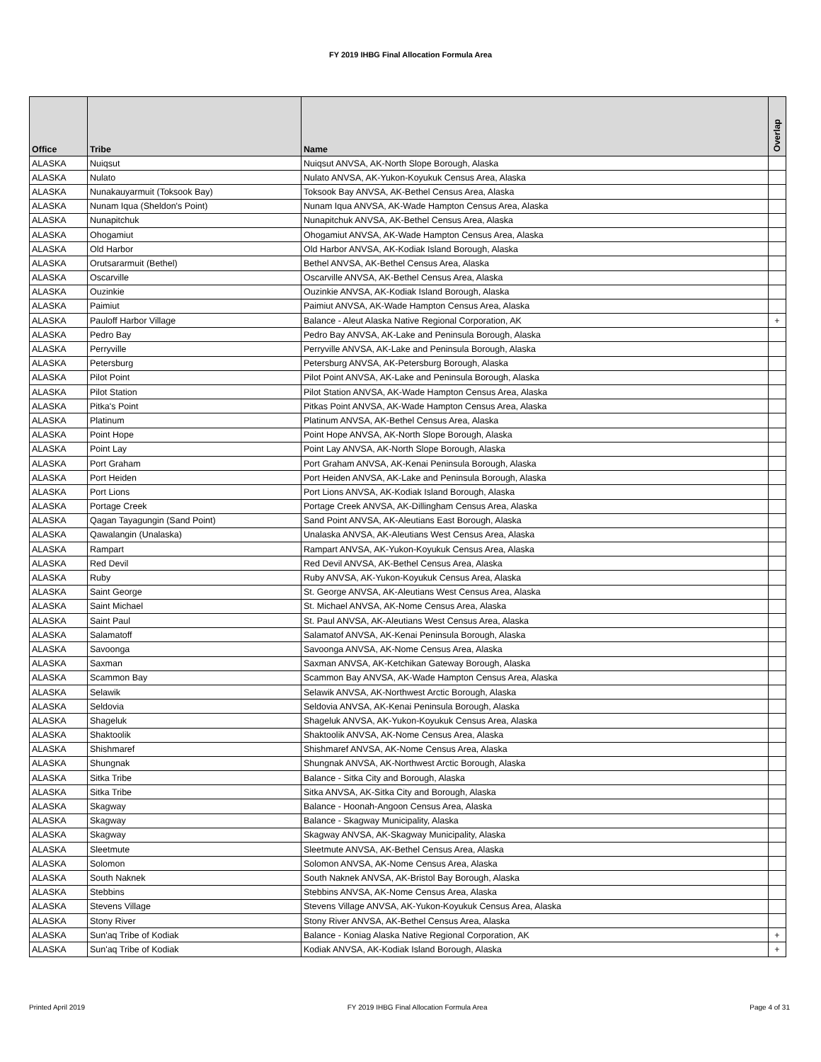FY 2019 IHBG Final Allocation Formula Area
| Office | Tribe | Name | Overlap |
| --- | --- | --- | --- |
| ALASKA | Nuiqsut | Nuiqsut ANVSA, AK-North Slope Borough, Alaska | |
| ALASKA | Nulato | Nulato ANVSA, AK-Yukon-Koyukuk Census Area, Alaska | |
| ALASKA | Nunakauyarmuit (Toksook Bay) | Toksook Bay ANVSA, AK-Bethel Census Area, Alaska | |
| ALASKA | Nunam Iqua (Sheldon's Point) | Nunam Iqua ANVSA, AK-Wade Hampton Census Area, Alaska | |
| ALASKA | Nunapitchuk | Nunapitchuk ANVSA, AK-Bethel Census Area, Alaska | |
| ALASKA | Ohogamiut | Ohogamiut ANVSA, AK-Wade Hampton Census Area, Alaska | |
| ALASKA | Old Harbor | Old Harbor ANVSA, AK-Kodiak Island Borough, Alaska | |
| ALASKA | Orutsararmuit (Bethel) | Bethel ANVSA, AK-Bethel Census Area, Alaska | |
| ALASKA | Oscarville | Oscarville ANVSA, AK-Bethel Census Area, Alaska | |
| ALASKA | Ouzinkie | Ouzinkie ANVSA, AK-Kodiak Island Borough, Alaska | |
| ALASKA | Paimiut | Paimiut ANVSA, AK-Wade Hampton Census Area, Alaska | |
| ALASKA | Pauloff Harbor Village | Balance - Aleut Alaska Native Regional Corporation, AK | + |
| ALASKA | Pedro Bay | Pedro Bay ANVSA, AK-Lake and Peninsula Borough, Alaska | |
| ALASKA | Perryville | Perryville ANVSA, AK-Lake and Peninsula Borough, Alaska | |
| ALASKA | Petersburg | Petersburg ANVSA, AK-Petersburg Borough, Alaska | |
| ALASKA | Pilot Point | Pilot Point ANVSA, AK-Lake and Peninsula Borough, Alaska | |
| ALASKA | Pilot Station | Pilot Station ANVSA, AK-Wade Hampton Census Area, Alaska | |
| ALASKA | Pitka's Point | Pitkas Point ANVSA, AK-Wade Hampton Census Area, Alaska | |
| ALASKA | Platinum | Platinum ANVSA, AK-Bethel Census Area, Alaska | |
| ALASKA | Point Hope | Point Hope ANVSA, AK-North Slope Borough, Alaska | |
| ALASKA | Point Lay | Point Lay ANVSA, AK-North Slope Borough, Alaska | |
| ALASKA | Port Graham | Port Graham ANVSA, AK-Kenai Peninsula Borough, Alaska | |
| ALASKA | Port Heiden | Port Heiden ANVSA, AK-Lake and Peninsula Borough, Alaska | |
| ALASKA | Port Lions | Port Lions ANVSA, AK-Kodiak Island Borough, Alaska | |
| ALASKA | Portage Creek | Portage Creek ANVSA, AK-Dillingham Census Area, Alaska | |
| ALASKA | Qagan Tayagungin (Sand Point) | Sand Point ANVSA, AK-Aleutians East Borough, Alaska | |
| ALASKA | Qawalangin (Unalaska) | Unalaska ANVSA, AK-Aleutians West Census Area, Alaska | |
| ALASKA | Rampart | Rampart ANVSA, AK-Yukon-Koyukuk Census Area, Alaska | |
| ALASKA | Red Devil | Red Devil ANVSA, AK-Bethel Census Area, Alaska | |
| ALASKA | Ruby | Ruby ANVSA, AK-Yukon-Koyukuk Census Area, Alaska | |
| ALASKA | Saint George | St. George ANVSA, AK-Aleutians West Census Area, Alaska | |
| ALASKA | Saint Michael | St. Michael ANVSA, AK-Nome Census Area, Alaska | |
| ALASKA | Saint Paul | St. Paul ANVSA, AK-Aleutians West Census Area, Alaska | |
| ALASKA | Salamatoff | Salamatof ANVSA, AK-Kenai Peninsula Borough, Alaska | |
| ALASKA | Savoonga | Savoonga ANVSA, AK-Nome Census Area, Alaska | |
| ALASKA | Saxman | Saxman ANVSA, AK-Ketchikan Gateway Borough, Alaska | |
| ALASKA | Scammon Bay | Scammon Bay ANVSA, AK-Wade Hampton Census Area, Alaska | |
| ALASKA | Selawik | Selawik ANVSA, AK-Northwest Arctic Borough, Alaska | |
| ALASKA | Seldovia | Seldovia ANVSA, AK-Kenai Peninsula Borough, Alaska | |
| ALASKA | Shageluk | Shageluk ANVSA, AK-Yukon-Koyukuk Census Area, Alaska | |
| ALASKA | Shaktoolik | Shaktoolik ANVSA, AK-Nome Census Area, Alaska | |
| ALASKA | Shishmaref | Shishmaref ANVSA, AK-Nome Census Area, Alaska | |
| ALASKA | Shungnak | Shungnak ANVSA, AK-Northwest Arctic Borough, Alaska | |
| ALASKA | Sitka Tribe | Balance - Sitka City and Borough, Alaska | |
| ALASKA | Sitka Tribe | Sitka ANVSA, AK-Sitka City and Borough, Alaska | |
| ALASKA | Skagway | Balance - Hoonah-Angoon Census Area, Alaska | |
| ALASKA | Skagway | Balance - Skagway Municipality, Alaska | |
| ALASKA | Skagway | Skagway ANVSA, AK-Skagway Municipality, Alaska | |
| ALASKA | Sleetmute | Sleetmute ANVSA, AK-Bethel Census Area, Alaska | |
| ALASKA | Solomon | Solomon ANVSA, AK-Nome Census Area, Alaska | |
| ALASKA | South Naknek | South Naknek ANVSA, AK-Bristol Bay Borough, Alaska | |
| ALASKA | Stebbins | Stebbins ANVSA, AK-Nome Census Area, Alaska | |
| ALASKA | Stevens Village | Stevens Village ANVSA, AK-Yukon-Koyukuk Census Area, Alaska | |
| ALASKA | Stony River | Stony River ANVSA, AK-Bethel Census Area, Alaska | |
| ALASKA | Sun'aq Tribe of Kodiak | Balance - Koniag Alaska Native Regional Corporation, AK | + |
| ALASKA | Sun'aq Tribe of Kodiak | Kodiak ANVSA, AK-Kodiak Island Borough, Alaska | + |
Printed April 2019 FY 2019 IHBG Final Allocation Formula Area Page 4 of 31